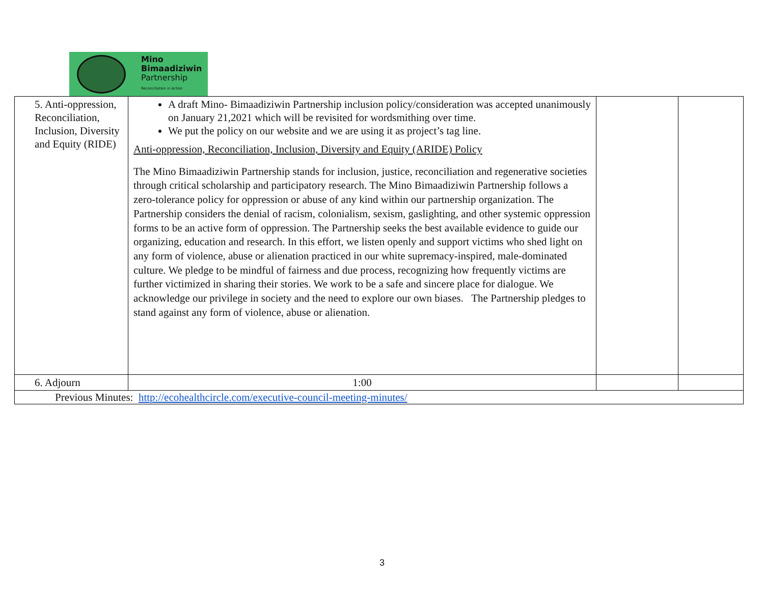Mino
Bimaadiziwin
Partnership
Reconciliation in Action
| 5. Anti-oppression, Reconciliation, Inclusion, Diversity and Equity (RIDE) | A draft Mino- Bimaadiziwin Partnership inclusion policy/consideration was accepted unanimously on January 21,2021 which will be revisited for wordsmithing over time. We put the policy on our website and we are using it as project’s tag line. Anti-oppression, Reconciliation, Inclusion, Diversity and Equity (ARIDE) Policy The Mino Bimaadiziwin Partnership stands for inclusion, justice, reconciliation and regenerative societies through critical scholarship and participatory research. The Mino Bimaadiziwin Partnership follows a zero-tolerance policy for oppression or abuse of any kind within our partnership organization. The Partnership considers the denial of racism, colonialism, sexism, gaslighting, and other systemic oppression forms to be an active form of oppression. The Partnership seeks the best available evidence to guide our organizing, education and research. In this effort, we listen openly and support victims who shed light on any form of violence, abuse or alienation practiced in our white supremacy-inspired, male-dominated culture. We pledge to be mindful of fairness and due process, recognizing how frequently victims are further victimized in sharing their stories. We work to be a safe and sincere place for dialogue. We acknowledge our privilege in society and the need to explore our own biases. The Partnership pledges to stand against any form of violence, abuse or alienation. | | |
| 6. Adjourn | 1:00 | | |
| Previous Minutes: http://ecohealthcircle.com/executive-council-meeting-minutes/ | | | |
3